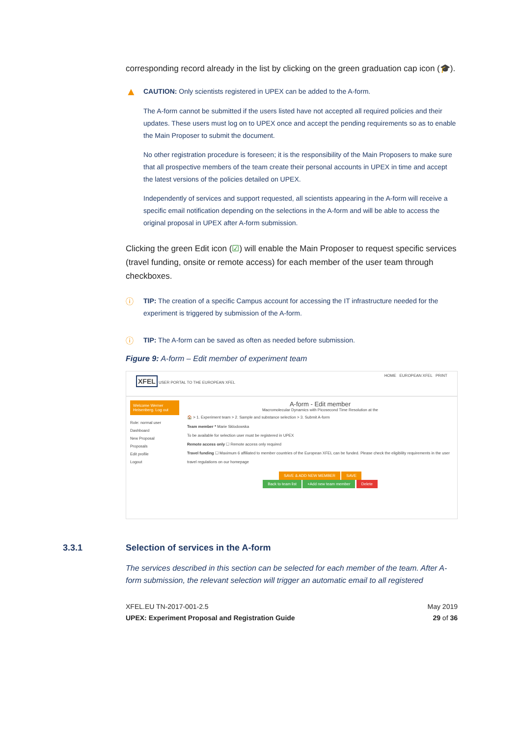corresponding record already in the list by clicking on the green graduation cap icon (🎓).
▲
CAUTION: Only scientists registered in UPEX can be added to the A-form.
The A-form cannot be submitted if the users listed have not accepted all required policies and their updates. These users must log on to UPEX once and accept the pending requirements so as to enable the Main Proposer to submit the document.
No other registration procedure is foreseen; it is the responsibility of the Main Proposers to make sure that all prospective members of the team create their personal accounts in UPEX in time and accept the latest versions of the policies detailed on UPEX.
Independently of services and support requested, all scientists appearing in the A-form will receive a specific email notification depending on the selections in the A-form and will be able to access the original proposal in UPEX after A-form submission.
Clicking the green Edit icon (☑) will enable the Main Proposer to request specific services (travel funding, onsite or remote access) for each member of the user team through checkboxes.
ⓘ
TIP: The creation of a specific Campus account for accessing the IT infrastructure needed for the experiment is triggered by submission of the A-form.
ⓘ
TIP: The A-form can be saved as often as needed before submission.
Figure 9: A-form – Edit member of experiment team
XFEL USER PORTAL TO THE EUROPEAN XFEL
HOME EUROPEAN XFEL PRINT
Welcome Werner Heisenberg. Log out
Role: normal user
Dashboard
New Proposal
Proposals
Edit profile
Logout
A-form - Edit member
Macromolecular Dynamics with Picosecond Time Resolution at the
🏠 > 1. Experiment team > 2. Sample and substance selection > 3. Submit A-form
Team member * Marie Sklodowska
To be available for selection user must be registered in UPEX
Remote access only ☐ Remote access only required
Travel funding ☐ Maximum 6 affiliated to member countries of the European XFEL can be funded. Please check the eligibility requirements in the user travel regulations on our homepage
SAVE & ADD NEW MEMBER SAVE
Back to team list +Add new team member Delete
3.3.1 Selection of services in the A-form
The services described in this section can be selected for each member of the team. After A-form submission, the relevant selection will trigger an automatic email to all registered
XFEL.EU TN-2017-001-2.5
UPEX: Experiment Proposal and Registration Guide
May 2019
29 of 36